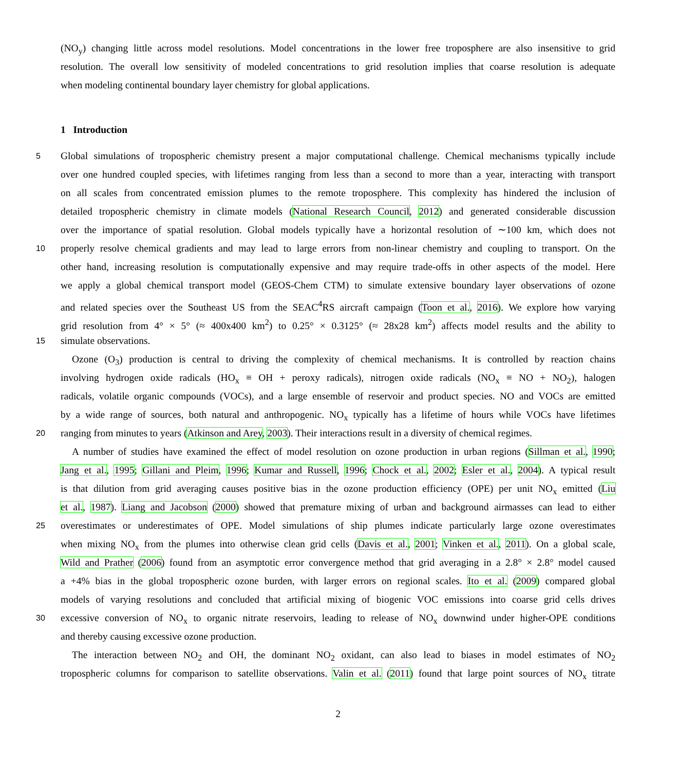(NO<sub>y</sub>) changing little across model resolutions. Model concentrations in the lower free troposphere are also insensitive to grid
resolution. The overall low sensitivity of modeled concentrations to grid resolution implies that coarse resolution is adequate
when modeling continental boundary layer chemistry for global applications.
1 Introduction
5 Global simulations of tropospheric chemistry present a major computational challenge. Chemical mechanisms typically include
over one hundred coupled species, with lifetimes ranging from less than a second to more than a year, interacting with transport
on all scales from concentrated emission plumes to the remote troposphere. This complexity has hindered the inclusion of
detailed tropospheric chemistry in climate models (National Research Council, 2012) and generated considerable discussion
over the importance of spatial resolution. Global models typically have a horizontal resolution of ∼100 km, which does not
10 properly resolve chemical gradients and may lead to large errors from non-linear chemistry and coupling to transport. On the
other hand, increasing resolution is computationally expensive and may require trade-offs in other aspects of the model. Here
we apply a global chemical transport model (GEOS-Chem CTM) to simulate extensive boundary layer observations of ozone
and related species over the Southeast US from the SEAC<sup>4</sup>RS aircraft campaign (Toon et al., 2016). We explore how varying
grid resolution from 4° × 5° (≈ 400x400 km<sup>2</sup>) to 0.25° × 0.3125° (≈ 28x28 km<sup>2</sup>) affects model results and the ability to
15 simulate observations.
Ozone (O<sub>3</sub>) production is central to driving the complexity of chemical mechanisms. It is controlled by reaction chains
involving hydrogen oxide radicals (HO<sub>x</sub> ≡ OH + peroxy radicals), nitrogen oxide radicals (NO<sub>x</sub> ≡ NO + NO<sub>2</sub>), halogen
radicals, volatile organic compounds (VOCs), and a large ensemble of reservoir and product species. NO and VOCs are emitted
by a wide range of sources, both natural and anthropogenic. NO<sub>x</sub> typically has a lifetime of hours while VOCs have lifetimes
20 ranging from minutes to years (Atkinson and Arey, 2003). Their interactions result in a diversity of chemical regimes.
A number of studies have examined the effect of model resolution on ozone production in urban regions (Sillman et al., 1990;
Jang et al., 1995; Gillani and Pleim, 1996; Kumar and Russell, 1996; Chock et al., 2002; Esler et al., 2004). A typical result
is that dilution from grid averaging causes positive bias in the ozone production efficiency (OPE) per unit NO<sub>x</sub> emitted (Liu
et al., 1987). Liang and Jacobson (2000) showed that premature mixing of urban and background airmasses can lead to either
25 overestimates or underestimates of OPE. Model simulations of ship plumes indicate particularly large ozone overestimates
when mixing NO<sub>x</sub> from the plumes into otherwise clean grid cells (Davis et al., 2001; Vinken et al., 2011). On a global scale,
Wild and Prather (2006) found from an asymptotic error convergence method that grid averaging in a 2.8° × 2.8° model caused
a +4% bias in the global tropospheric ozone burden, with larger errors on regional scales. Ito et al. (2009) compared global
models of varying resolutions and concluded that artificial mixing of biogenic VOC emissions into coarse grid cells drives
30 excessive conversion of NO<sub>x</sub> to organic nitrate reservoirs, leading to release of NO<sub>x</sub> downwind under higher-OPE conditions
and thereby causing excessive ozone production.
The interaction between NO<sub>2</sub> and OH, the dominant NO<sub>2</sub> oxidant, can also lead to biases in model estimates of NO<sub>2</sub>
tropospheric columns for comparison to satellite observations. Valin et al. (2011) found that large point sources of NO<sub>x</sub> titrate
2